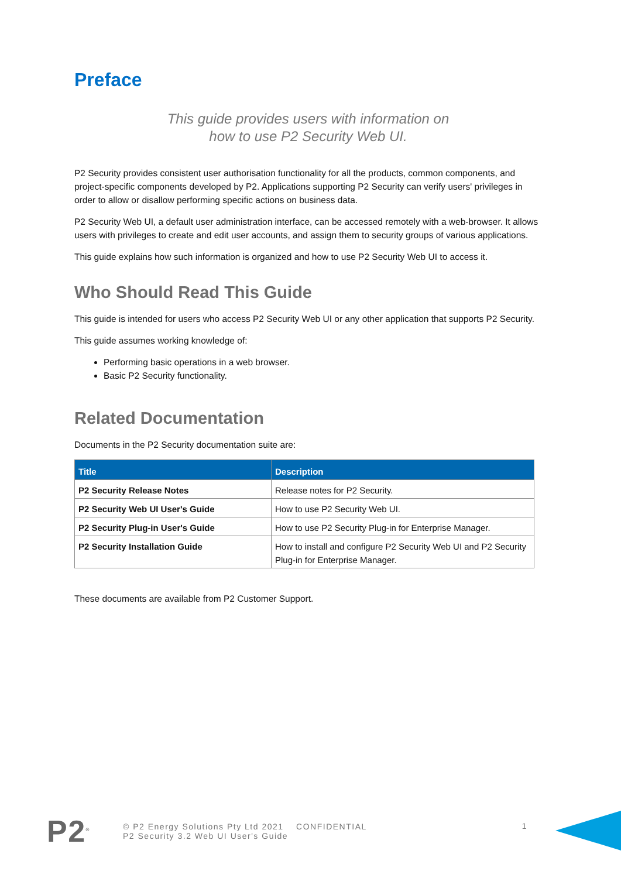Preface
This guide provides users with information on
how to use P2 Security Web UI.
P2 Security provides consistent user authorisation functionality for all the products, common components, and project-specific components developed by P2. Applications supporting P2 Security can verify users' privileges in order to allow or disallow performing specific actions on business data.
P2 Security Web UI, a default user administration interface, can be accessed remotely with a web-browser. It allows users with privileges to create and edit user accounts, and assign them to security groups of various applications.
This guide explains how such information is organized and how to use P2 Security Web UI to access it.
Who Should Read This Guide
This guide is intended for users who access P2 Security Web UI or any other application that supports P2 Security.
This guide assumes working knowledge of:
Performing basic operations in a web browser.
Basic P2 Security functionality.
Related Documentation
Documents in the P2 Security documentation suite are:
| Title | Description |
| --- | --- |
| P2 Security Release Notes | Release notes for P2 Security. |
| P2 Security Web UI User's Guide | How to use P2 Security Web UI. |
| P2 Security Plug-in User's Guide | How to use P2 Security Plug-in for Enterprise Manager. |
| P2 Security Installation Guide | How to install and configure P2 Security Web UI and P2 Security Plug-in for Enterprise Manager. |
These documents are available from P2 Customer Support.
P2<sup>®</sup>
© P2 Energy Solutions Pty Ltd 2021 CONFIDENTIAL
P2 Security 3.2 Web UI User's Guide
1